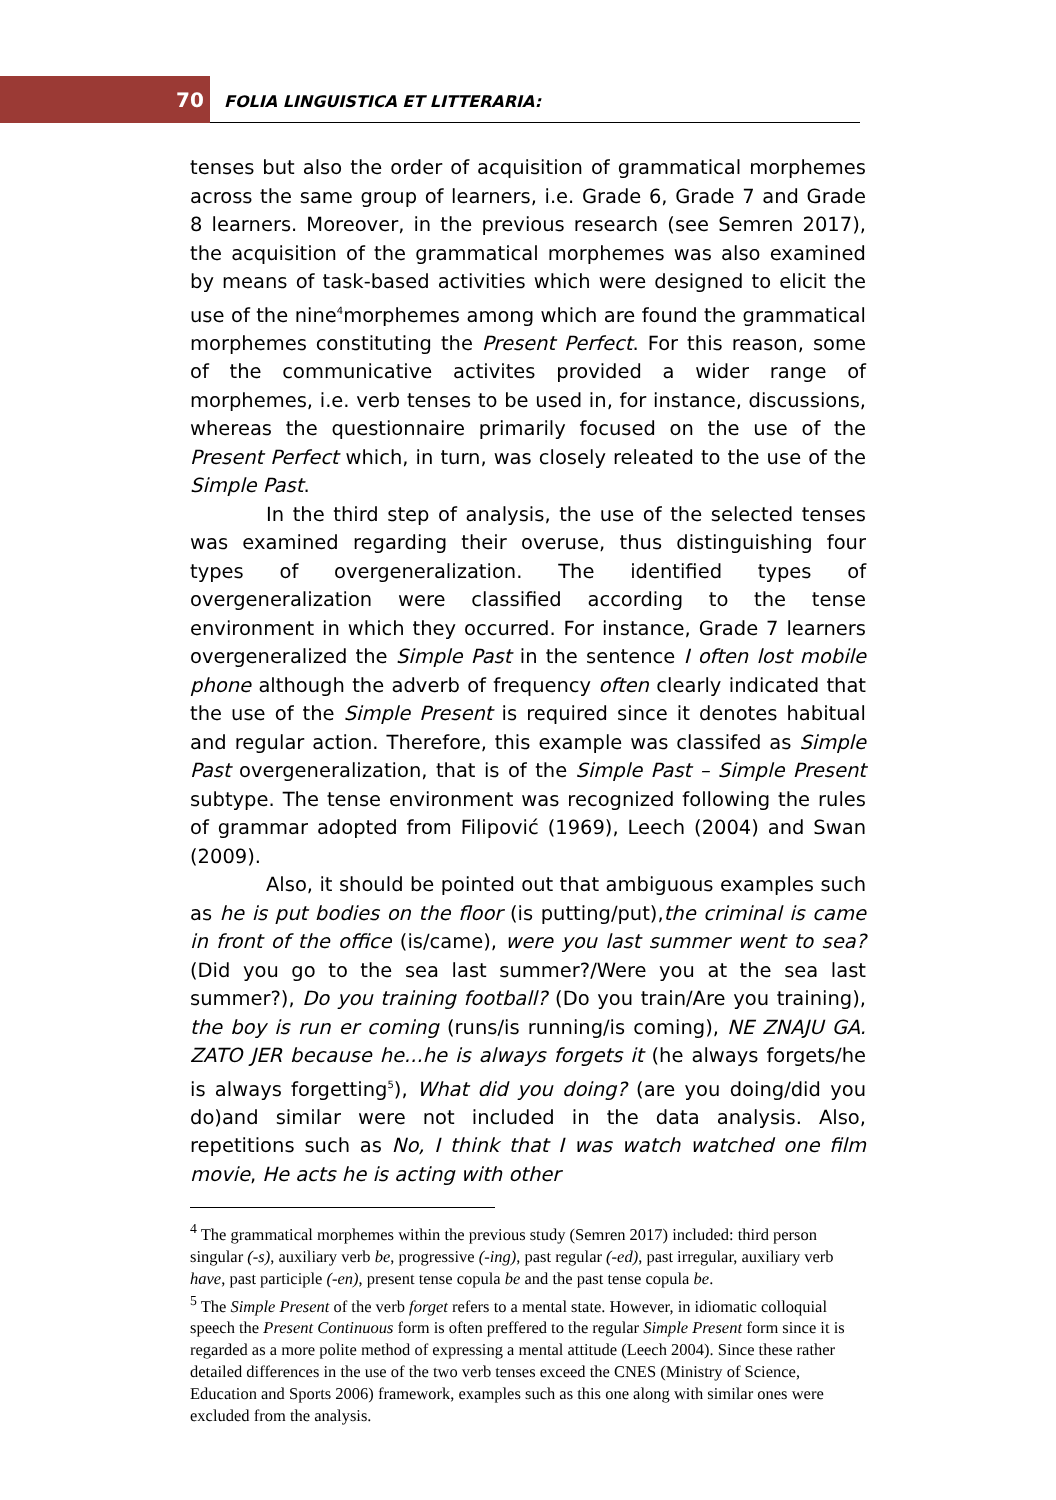70 FOLIA LINGUISTICA ET LITTERARIA:
tenses but also the order of acquisition of grammatical morphemes across the same group of learners, i.e. Grade 6, Grade 7 and Grade 8 learners. Moreover, in the previous research (see Semren 2017), the acquisition of the grammatical morphemes was also examined by means of task-based activities which were designed to elicit the use of the nine<sup>4</sup>morphemes among which are found the grammatical morphemes constituting the Present Perfect. For this reason, some of the communicative activites provided a wider range of morphemes, i.e. verb tenses to be used in, for instance, discussions, whereas the questionnaire primarily focused on the use of the Present Perfect which, in turn, was closely releated to the use of the Simple Past.
In the third step of analysis, the use of the selected tenses was examined regarding their overuse, thus distinguishing four types of overgeneralization. The identified types of overgeneralization were classified according to the tense environment in which they occurred. For instance, Grade 7 learners overgeneralized the Simple Past in the sentence I often lost mobile phone although the adverb of frequency often clearly indicated that the use of the Simple Present is required since it denotes habitual and regular action. Therefore, this example was classifed as Simple Past overgeneralization, that is of the Simple Past – Simple Present subtype. The tense environment was recognized following the rules of grammar adopted from Filipović (1969), Leech (2004) and Swan (2009).
Also, it should be pointed out that ambiguous examples such as he is put bodies on the floor (is putting/put),the criminal is came in front of the office (is/came), were you last summer went to sea? (Did you go to the sea last summer?/Were you at the sea last summer?), Do you training football? (Do you train/Are you training), the boy is run er coming (runs/is running/is coming), NE ZNAJU GA. ZATO JER because he...he is always forgets it (he always forgets/he is always forgetting<sup>5</sup>), What did you doing? (are you doing/did you do)and similar were not included in the data analysis. Also, repetitions such as No, I think that I was watch watched one film movie, He acts he is acting with other
<sup>4</sup> The grammatical morphemes within the previous study (Semren 2017) included: third person singular (-s), auxiliary verb be, progressive (-ing), past regular (-ed), past irregular, auxiliary verb have, past participle (-en), present tense copula be and the past tense copula be.
<sup>5</sup> The Simple Present of the verb forget refers to a mental state. However, in idiomatic colloquial speech the Present Continuous form is often preffered to the regular Simple Present form since it is regarded as a more polite method of expressing a mental attitude (Leech 2004). Since these rather detailed differences in the use of the two verb tenses exceed the CNES (Ministry of Science, Education and Sports 2006) framework, examples such as this one along with similar ones were excluded from the analysis.